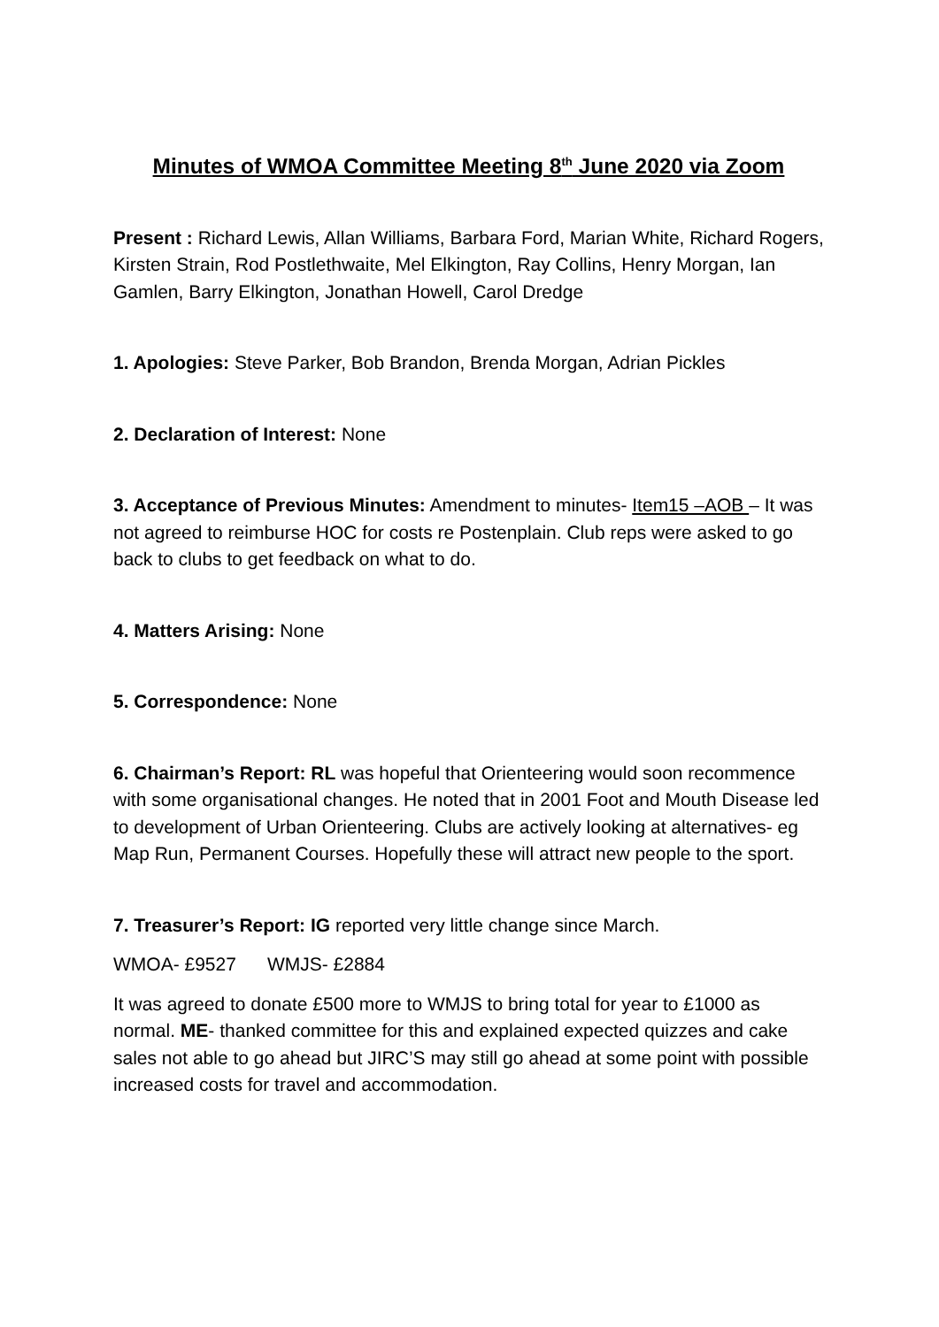Minutes of WMOA Committee Meeting 8<sup>th</sup> June 2020 via Zoom
Present : Richard Lewis, Allan Williams, Barbara Ford, Marian White, Richard Rogers, Kirsten Strain, Rod Postlethwaite, Mel Elkington, Ray Collins, Henry Morgan, Ian Gamlen, Barry Elkington, Jonathan Howell, Carol Dredge
1. Apologies: Steve Parker, Bob Brandon, Brenda Morgan, Adrian Pickles
2. Declaration of Interest: None
3. Acceptance of Previous Minutes: Amendment to minutes- Item15 –AOB – It was not agreed to reimburse HOC for costs re Postenplain. Club reps were asked to go back to clubs to get feedback on what to do.
4. Matters Arising: None
5. Correspondence: None
6. Chairman’s Report: RL was hopeful that Orienteering would soon recommence with some organisational changes. He noted that in 2001 Foot and Mouth Disease led to development of Urban Orienteering. Clubs are actively looking at alternatives- eg Map Run, Permanent Courses. Hopefully these will attract new people to the sport.
7. Treasurer’s Report: IG reported very little change since March.
WMOA- £9527 WMJS- £2884
It was agreed to donate £500 more to WMJS to bring total for year to £1000 as normal. ME- thanked committee for this and explained expected quizzes and cake sales not able to go ahead but JIRC’S may still go ahead at some point with possible increased costs for travel and accommodation.